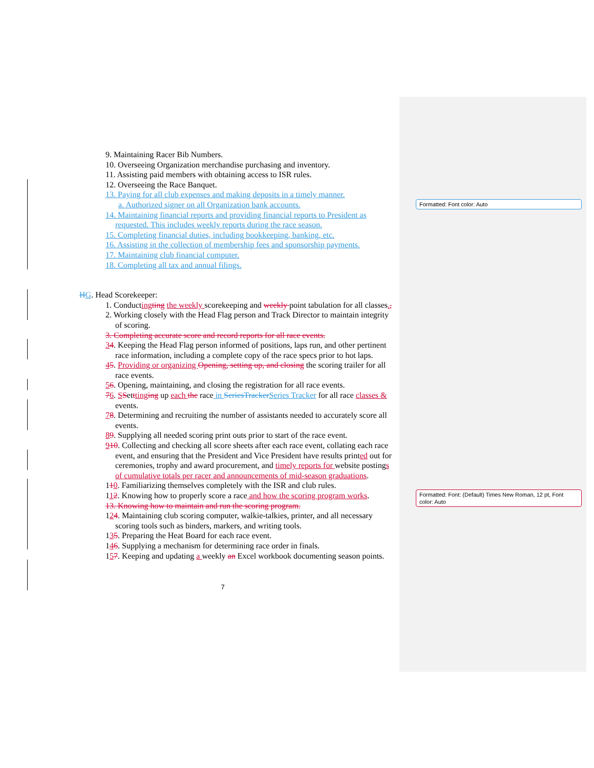Formatted: Font color: Auto
Formatted: Font: (Default) Times New Roman, 12 pt, Font color: Auto
9. Maintaining Racer Bib Numbers.
10. Overseeing Organization merchandise purchasing and inventory.
11. Assisting paid members with obtaining access to ISR rules.
12. Overseeing the Race Banquet.
13. Paying for all club expenses and making deposits in a timely manner.
a. Authorized signer on all Organization bank accounts.
14. Maintaining financial reports and providing financial reports to President as requested. This includes weekly reports during the race season.
15. Completing financial duties, including bookkeeping, banking, etc.
16. Assisting in the collection of membership fees and sponsorship payments.
17. Maintaining club financial computer.
18. Completing all tax and annual filings.
HG. Head Scorekeeper:
1. Conducting ting the weekly scorekeeping and weekly point tabulation for all classes.,
2. Working closely with the Head Flag person and Track Director to maintain integrity of scoring.
3. Completing accurate score and record reports for all race events.
34. Keeping the Head Flag person informed of positions, laps run, and other pertinent race information, including a complete copy of the race specs prior to hot laps.
45. Providing or organizing Opening, setting up, and closing the scoring trailer for all race events.
56. Opening, maintaining, and closing the registration for all race events.
76. SSettting ing up each the race in SeriesTracker Series Tracker for all race classes & events.
78. Determining and recruiting the number of assistants needed to accurately score all events.
89. Supplying all needed scoring print outs prior to start of the race event.
910. Collecting and checking all score sheets after each race event, collating each race event, and ensuring that the President and Vice President have results printed out for ceremonies, trophy and award procurement, and timely reports for website postings of cumulative totals per racer and announcements of mid-season graduations.
110. Familiarizing themselves completely with the ISR and club rules.
112. Knowing how to properly score a race and how the scoring program works.
13. Knowing how to maintain and run the scoring program.
124. Maintaining club scoring computer, walkie-talkies, printer, and all necessary scoring tools such as binders, markers, and writing tools.
135. Preparing the Heat Board for each race event.
146. Supplying a mechanism for determining race order in finals.
157. Keeping and updating a weekly an Excel workbook documenting season points.
7